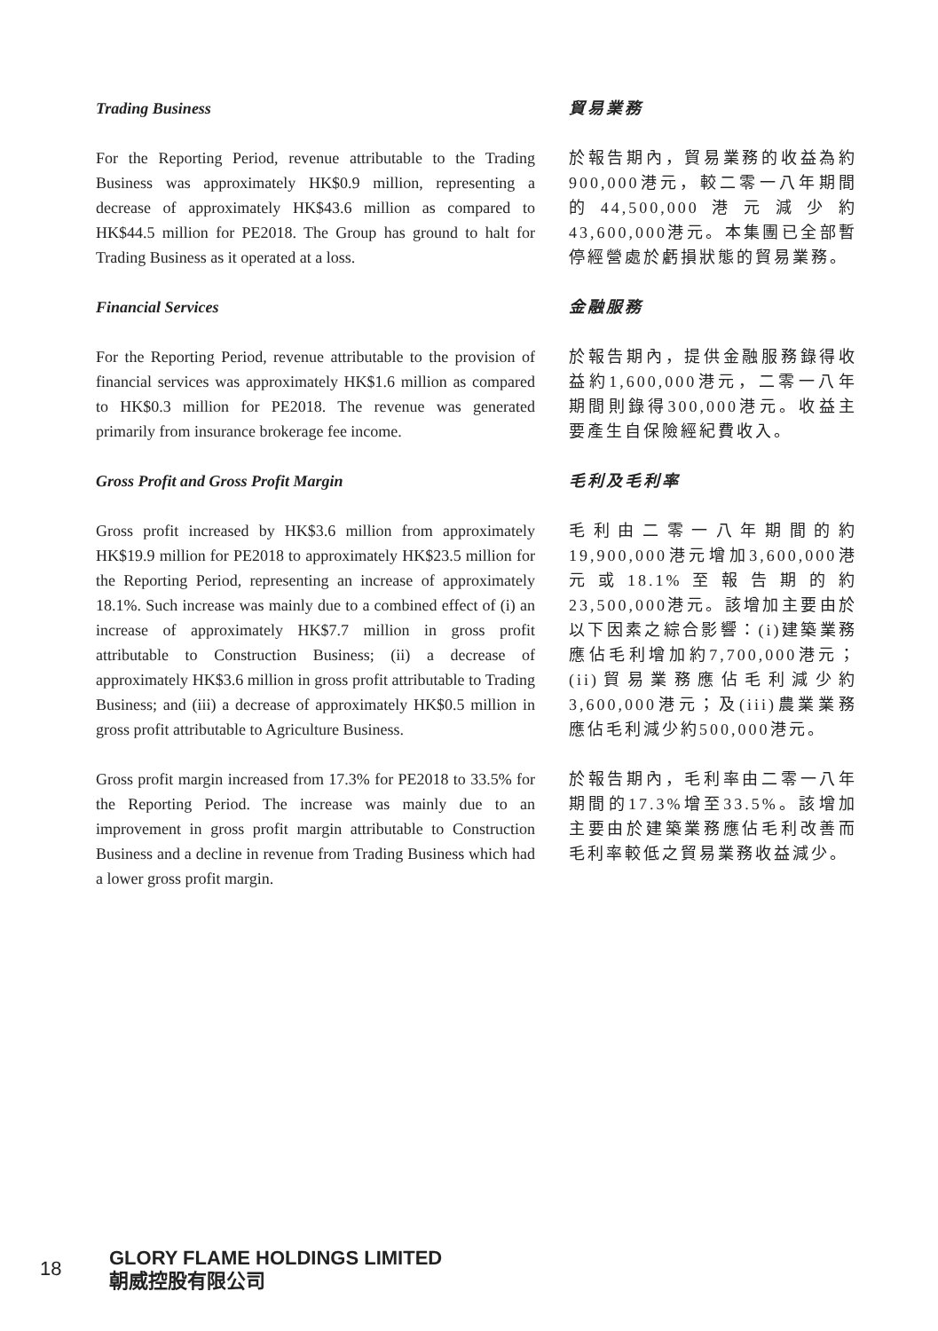Trading Business
For the Reporting Period, revenue attributable to the Trading Business was approximately HK$0.9 million, representing a decrease of approximately HK$43.6 million as compared to HK$44.5 million for PE2018. The Group has ground to halt for Trading Business as it operated at a loss.
貿易業務
於報告期內，貿易業務的收益為約900,000港元，較二零一八年期間的44,500,000港元減少約43,600,000港元。本集團已全部暫停經營處於虧損狀態的貿易業務。
Financial Services
For the Reporting Period, revenue attributable to the provision of financial services was approximately HK$1.6 million as compared to HK$0.3 million for PE2018. The revenue was generated primarily from insurance brokerage fee income.
金融服務
於報告期內，提供金融服務錄得收益約1,600,000港元，二零一八年期間則錄得300,000港元。收益主要產生自保險經紀費收入。
Gross Profit and Gross Profit Margin
Gross profit increased by HK$3.6 million from approximately HK$19.9 million for PE2018 to approximately HK$23.5 million for the Reporting Period, representing an increase of approximately 18.1%. Such increase was mainly due to a combined effect of (i) an increase of approximately HK$7.7 million in gross profit attributable to Construction Business; (ii) a decrease of approximately HK$3.6 million in gross profit attributable to Trading Business; and (iii) a decrease of approximately HK$0.5 million in gross profit attributable to Agriculture Business.
毛利及毛利率
毛利由二零一八年期間的約19,900,000港元增加3,600,000港元或18.1%至報告期的約23,500,000港元。該增加主要由於以下因素之綜合影響：(i)建築業務應佔毛利增加約7,700,000港元；(ii)貿易業務應佔毛利減少約3,600,000港元；及(iii)農業業務應佔毛利減少約500,000港元。
Gross profit margin increased from 17.3% for PE2018 to 33.5% for the Reporting Period. The increase was mainly due to an improvement in gross profit margin attributable to Construction Business and a decline in revenue from Trading Business which had a lower gross profit margin.
於報告期內，毛利率由二零一八年期間的17.3%增至33.5%。該增加主要由於建築業務應佔毛利改善而毛利率較低之貿易業務收益減少。
18
GLORY FLAME HOLDINGS LIMITED
朝威控股有限公司